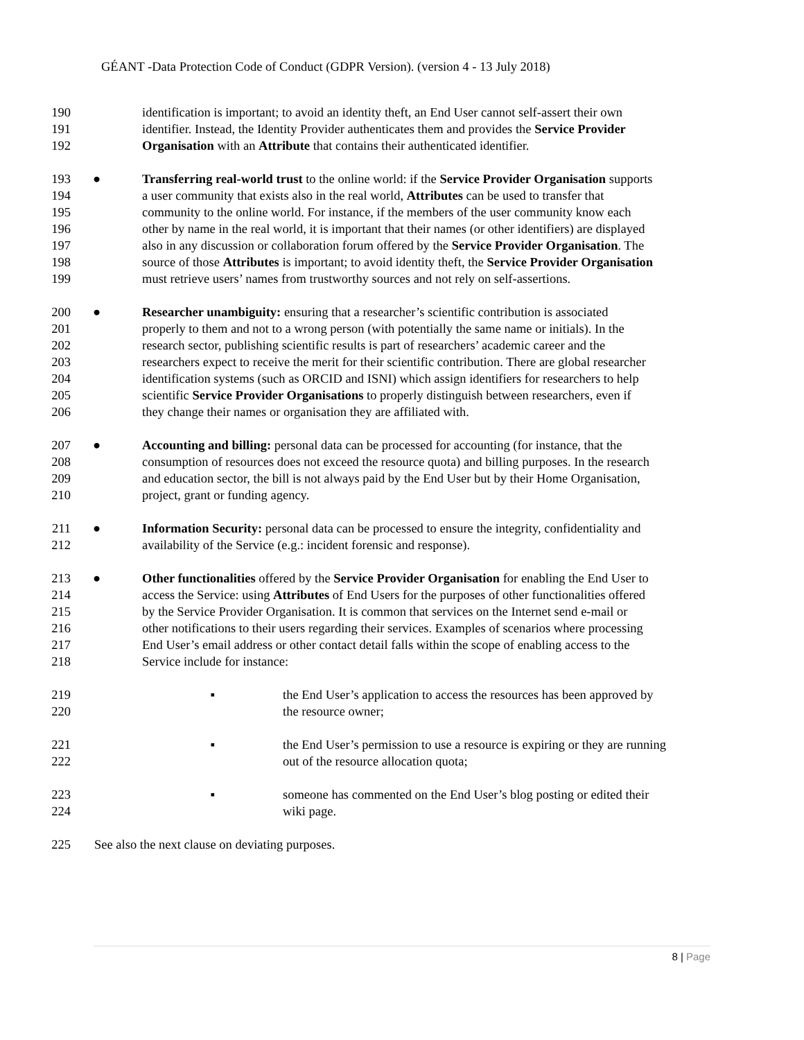GÉANT -Data Protection Code of Conduct (GDPR Version). (version 4 - 13 July 2018)
190 identification is important; to avoid an identity theft, an End User cannot self-assert their own
191 identifier. Instead, the Identity Provider authenticates them and provides the Service Provider
192 Organisation with an Attribute that contains their authenticated identifier.
193 ● Transferring real-world trust to the online world: if the Service Provider Organisation supports
194 a user community that exists also in the real world, Attributes can be used to transfer that
195 community to the online world. For instance, if the members of the user community know each
196 other by name in the real world, it is important that their names (or other identifiers) are displayed
197 also in any discussion or collaboration forum offered by the Service Provider Organisation. The
198 source of those Attributes is important; to avoid identity theft, the Service Provider Organisation
199 must retrieve users’ names from trustworthy sources and not rely on self-assertions.
200 ● Researcher unambiguity: ensuring that a researcher’s scientific contribution is associated
201 properly to them and not to a wrong person (with potentially the same name or initials). In the
202 research sector, publishing scientific results is part of researchers’ academic career and the
203 researchers expect to receive the merit for their scientific contribution. There are global researcher
204 identification systems (such as ORCID and ISNI) which assign identifiers for researchers to help
205 scientific Service Provider Organisations to properly distinguish between researchers, even if
206 they change their names or organisation they are affiliated with.
207 ● Accounting and billing: personal data can be processed for accounting (for instance, that the
208 consumption of resources does not exceed the resource quota) and billing purposes. In the research
209 and education sector, the bill is not always paid by the End User but by their Home Organisation,
210 project, grant or funding agency.
211 ● Information Security: personal data can be processed to ensure the integrity, confidentiality and
212 availability of the Service (e.g.: incident forensic and response).
213 ● Other functionalities offered by the Service Provider Organisation for enabling the End User to
214 access the Service: using Attributes of End Users for the purposes of other functionalities offered
215 by the Service Provider Organisation. It is common that services on the Internet send e-mail or
216 other notifications to their users regarding their services. Examples of scenarios where processing
217 End User’s email address or other contact detail falls within the scope of enabling access to the
218 Service include for instance:
219 ▪ the End User’s application to access the resources has been approved by
220 the resource owner;
221 ▪ the End User’s permission to use a resource is expiring or they are running
222 out of the resource allocation quota;
223 ▪ someone has commented on the End User’s blog posting or edited their
224 wiki page.
225 See also the next clause on deviating purposes.
8 | Page